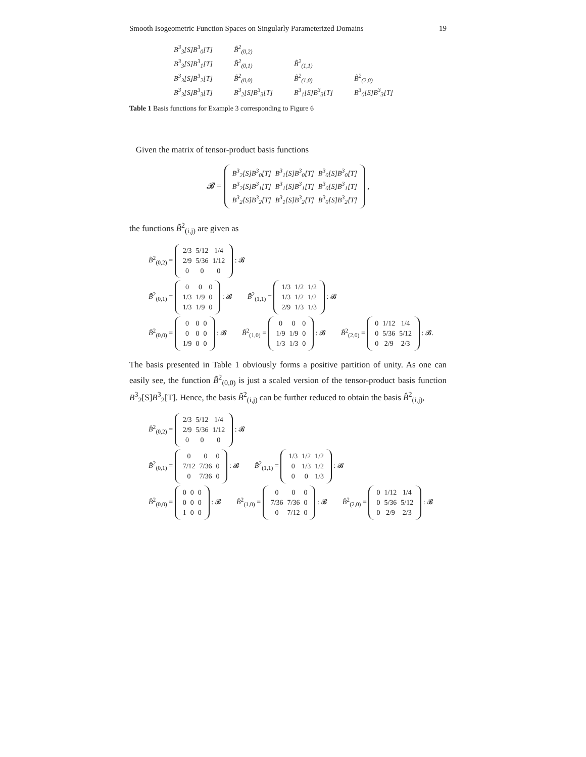Smooth Isogeometric Function Spaces on Singularly Parameterized Domains 19
| B<sup>3</sup><sub>3</sub>[S]B<sup>3</sup><sub>0</sub>[T] | B̃<sup>2</sup><sub>(0,2)</sub> | | |
| B<sup>3</sup><sub>3</sub>[S]B<sup>3</sup><sub>1</sub>[T] | B̃<sup>2</sup><sub>(0,1)</sub> | B̃<sup>2</sup><sub>(1,1)</sub> | |
| B<sup>3</sup><sub>3</sub>[S]B<sup>3</sup><sub>2</sub>[T] | B̃<sup>2</sup><sub>(0,0)</sub> | B̃<sup>2</sup><sub>(1,0)</sub> | B̃<sup>2</sup><sub>(2,0)</sub> |
| B<sup>3</sup><sub>3</sub>[S]B<sup>3</sup><sub>3</sub>[T] | B<sup>3</sup><sub>2</sub>[S]B<sup>3</sup><sub>3</sub>[T] | B<sup>3</sup><sub>1</sub>[S]B<sup>3</sup><sub>3</sub>[T] | B<sup>3</sup><sub>0</sub>[S]B<sup>3</sup><sub>3</sub>[T] |
Table 1 Basis functions for Example 3 corresponding to Figure 6
Given the matrix of tensor-product basis functions
𝓑 =
| B<sup>3</sup><sub>2</sub>[S]B<sup>3</sup><sub>0</sub>[T] | B<sup>3</sup><sub>1</sub>[S]B<sup>3</sup><sub>0</sub>[T] | B<sup>3</sup><sub>0</sub>[S]B<sup>3</sup><sub>0</sub>[T] |
| B<sup>3</sup><sub>2</sub>[S]B<sup>3</sup><sub>1</sub>[T] | B<sup>3</sup><sub>1</sub>[S]B<sup>3</sup><sub>1</sub>[T] | B<sup>3</sup><sub>0</sub>[S]B<sup>3</sup><sub>1</sub>[T] |
| B<sup>3</sup><sub>2</sub>[S]B<sup>3</sup><sub>2</sub>[T] | B<sup>3</sup><sub>1</sub>[S]B<sup>3</sup><sub>2</sub>[T] | B<sup>3</sup><sub>0</sub>[S]B<sup>3</sup><sub>2</sub>[T] |
,
the functions B̃<sup>2</sup><sub>(i,j)</sub> are given as
B̃<sup>2</sup><sub>(0,2)</sub> =
| 2/3 | 5/12 | 1/4 |
| 2/9 | 5/36 | 1/12 |
| 0 | 0 | 0 |
: 𝓑
B̃<sup>2</sup><sub>(0,1)</sub> =
| 0 | 0 | 0 |
| 1/3 | 1/9 | 0 |
| 1/3 | 1/9 | 0 |
: 𝓑 B̃<sup>2</sup><sub>(1,1)</sub> =
| 1/3 | 1/2 | 1/2 |
| 1/3 | 1/2 | 1/2 |
| 2/9 | 1/3 | 1/3 |
: 𝓑
B̃<sup>2</sup><sub>(0,0)</sub> =
| 0 | 0 | 0 |
| 0 | 0 | 0 |
| 1/9 | 0 | 0 |
: 𝓑 B̃<sup>2</sup><sub>(1,0)</sub> =
| 0 | 0 | 0 |
| 1/9 | 1/9 | 0 |
| 1/3 | 1/3 | 0 |
: 𝓑 B̃<sup>2</sup><sub>(2,0)</sub> =
| 0 | 1/12 | 1/4 |
| 0 | 5/36 | 5/12 |
| 0 | 2/9 | 2/3 |
: 𝓑.
The basis presented in Table 1 obviously forms a positive partition of unity. As one can easily see, the function B̃<sup>2</sup><sub>(0,0)</sub> is just a scaled version of the tensor-product basis function B<sup>3</sup><sub>2</sub>[S]B<sup>3</sup><sub>2</sub>[T]. Hence, the basis B̃<sup>2</sup><sub>(i,j)</sub> can be further reduced to obtain the basis B̂<sup>2</sup><sub>(i,j)</sub>,
B̂<sup>2</sup><sub>(0,2)</sub> =
| 2/3 | 5/12 | 1/4 |
| 2/9 | 5/36 | 1/12 |
| 0 | 0 | 0 |
: 𝓑
B̂<sup>2</sup><sub>(0,1)</sub> =
| 0 | 0 | 0 |
| 7/12 | 7/36 | 0 |
| 0 | 7/36 | 0 |
: 𝓑 B̂<sup>2</sup><sub>(1,1)</sub> =
| 1/3 | 1/2 | 1/2 |
| 0 | 1/3 | 1/2 |
| 0 | 0 | 1/3 |
: 𝓑
B̂<sup>2</sup><sub>(0,0)</sub> =
| 0 | 0 | 0 |
| 0 | 0 | 0 |
| 1 | 0 | 0 |
: 𝓑 B̂<sup>2</sup><sub>(1,0)</sub> =
| 0 | 0 | 0 |
| 7/36 | 7/36 | 0 |
| 0 | 7/12 | 0 |
: 𝓑 B̂<sup>2</sup><sub>(2,0)</sub> =
| 0 | 1/12 | 1/4 |
| 0 | 5/36 | 5/12 |
| 0 | 2/9 | 2/3 |
: 𝓑